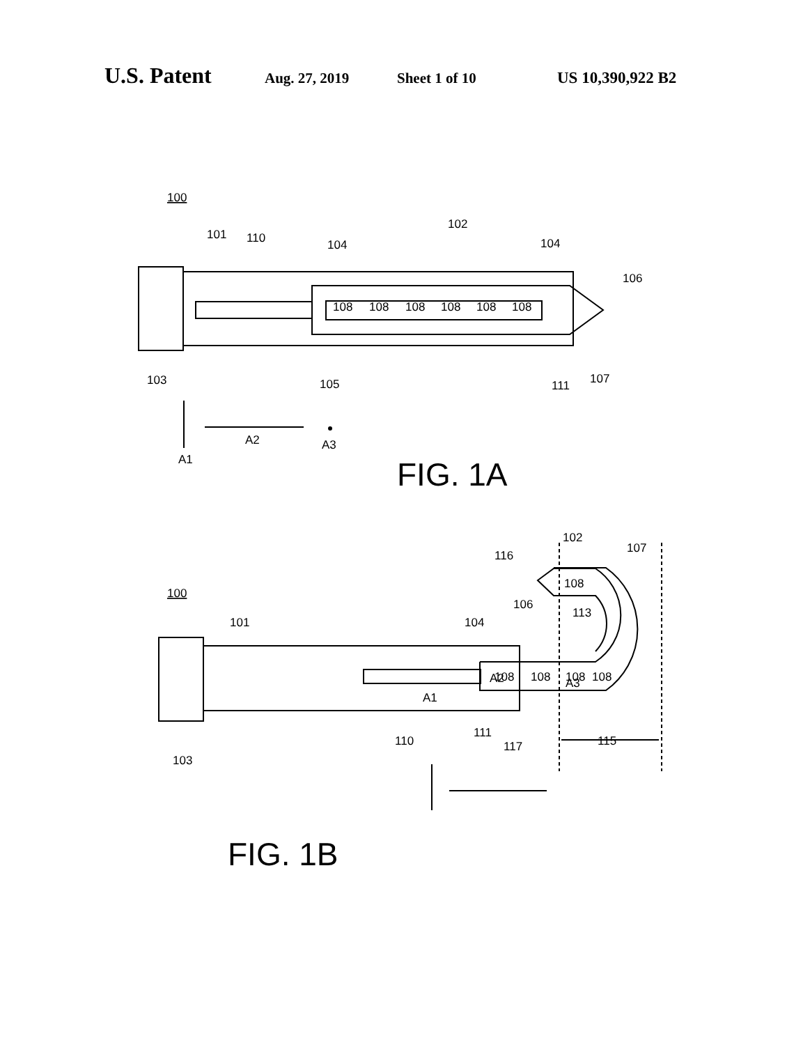U.S. Patent Aug. 27, 2019 Sheet 1 of 10 US 10,390,922 B2
100
101
110
104
102
104
106
103
105
111
107
A2
A3
A1
108
108
108
108
108
108
FIG. 1A
100
101
104
102
107
116
106
113
103
110
111
117
115
A2
A3
A1
108
108
108
108
108
FIG. 1B